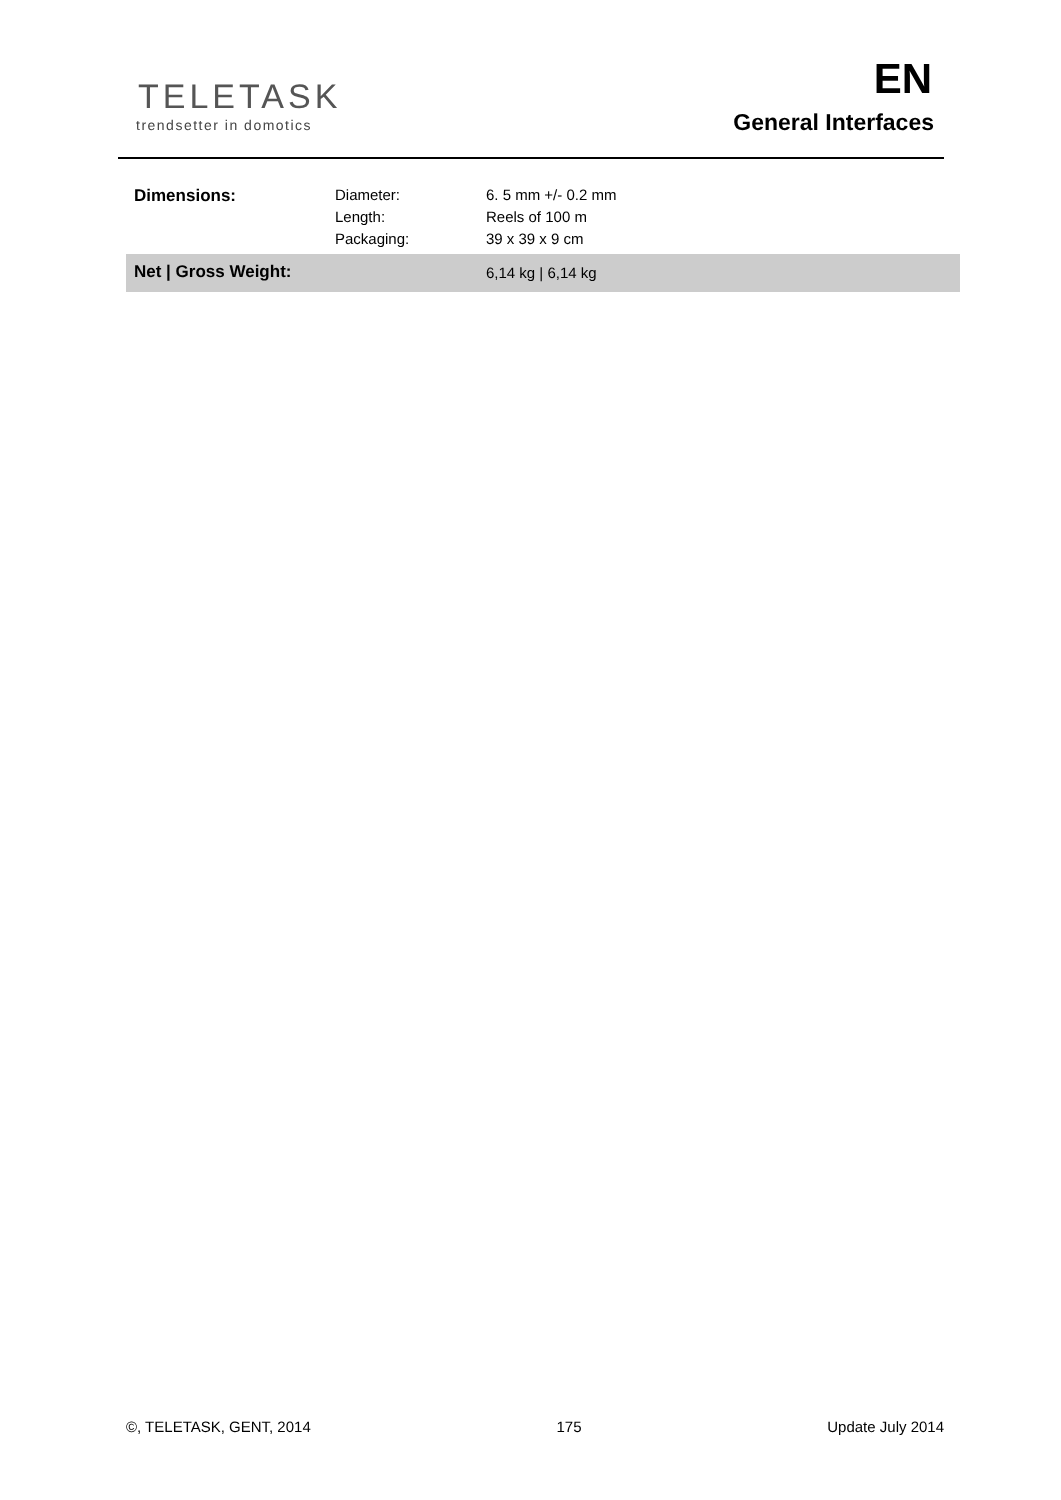TELETASK
trendsetter in domotics
EN
General Interfaces
| Dimensions: | Diameter: Length: Packaging: | 6. 5 mm +/- 0.2 mm Reels of 100 m 39 x 39 x 9 cm |
| Net / Gross Weight: | | 6,14 kg / 6,14 kg |
©, TELETASK, GENT, 2014 175 Update July 2014